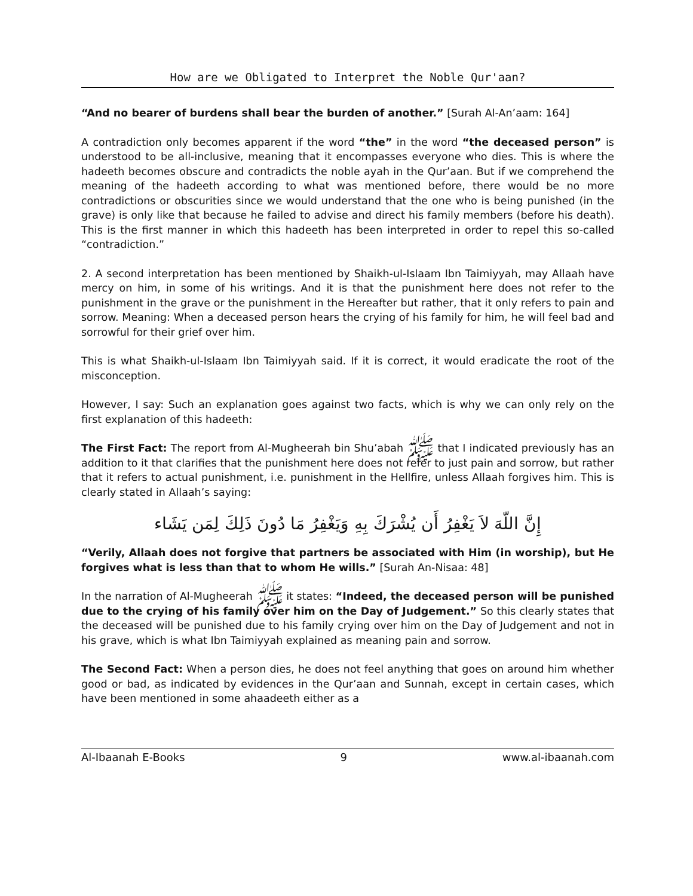How are we Obligated to Interpret the Noble Qur'aan?
“And no bearer of burdens shall bear the burden of another.” [Surah Al-An’aam: 164]
A contradiction only becomes apparent if the word “the” in the word “the deceased person” is understood to be all-inclusive, meaning that it encompasses everyone who dies. This is where the hadeeth becomes obscure and contradicts the noble ayah in the Qur’aan. But if we comprehend the meaning of the hadeeth according to what was mentioned before, there would be no more contradictions or obscurities since we would understand that the one who is being punished (in the grave) is only like that because he failed to advise and direct his family members (before his death). This is the first manner in which this hadeeth has been interpreted in order to repel this so-called “contradiction.”
2. A second interpretation has been mentioned by Shaikh-ul-Islaam Ibn Taimiyyah, may Allaah have mercy on him, in some of his writings. And it is that the punishment here does not refer to the punishment in the grave or the punishment in the Hereafter but rather, that it only refers to pain and sorrow. Meaning: When a deceased person hears the crying of his family for him, he will feel bad and sorrowful for their grief over him.
This is what Shaikh-ul-Islaam Ibn Taimiyyah said. If it is correct, it would eradicate the root of the misconception.
However, I say: Such an explanation goes against two facts, which is why we can only rely on the first explanation of this hadeeth:
The First Fact: The report from Al-Mugheerah bin Shu’abah ﷺ that I indicated previously has an addition to it that clarifies that the punishment here does not refer to just pain and sorrow, but rather that it refers to actual punishment, i.e. punishment in the Hellfire, unless Allaah forgives him. This is clearly stated in Allaah’s saying:
إِنَّ اللّهَ لاَ يَغْفِرُ أَن يُشْرَكَ بِهِ وَيَغْفِرُ مَا دُونَ ذَلِكَ لِمَن يَشَاء
“Verily, Allaah does not forgive that partners be associated with Him (in worship), but He forgives what is less than that to whom He wills.” [Surah An-Nisaa: 48]
In the narration of Al-Mugheerah ﷺ it states: “Indeed, the deceased person will be punished due to the crying of his family over him on the Day of Judgement.” So this clearly states that the deceased will be punished due to his family crying over him on the Day of Judgement and not in his grave, which is what Ibn Taimiyyah explained as meaning pain and sorrow.
The Second Fact: When a person dies, he does not feel anything that goes on around him whether good or bad, as indicated by evidences in the Qur’aan and Sunnah, except in certain cases, which have been mentioned in some ahaadeeth either as a
Al-Ibaanah E-Books 9 www.al-ibaanah.com